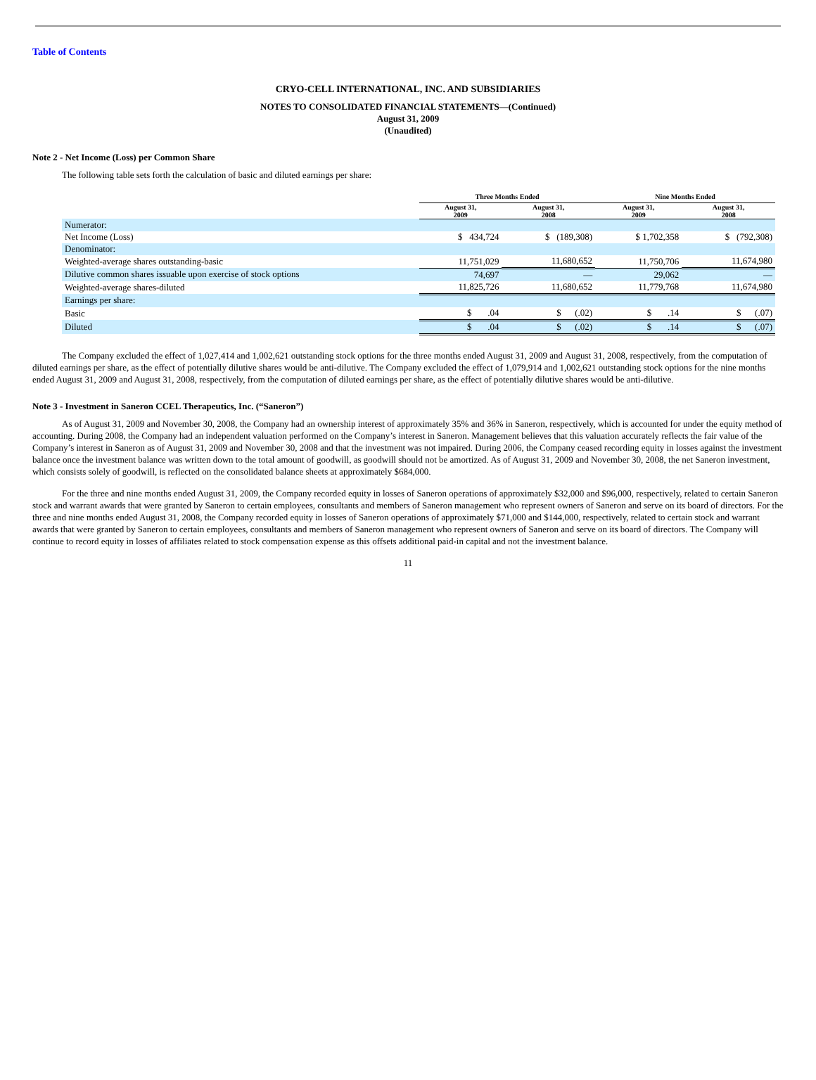Table of Contents
CRYO-CELL INTERNATIONAL, INC. AND SUBSIDIARIES
NOTES TO CONSOLIDATED FINANCIAL STATEMENTS—(Continued)
August 31, 2009
(Unaudited)
Note 2 - Net Income (Loss) per Common Share
The following table sets forth the calculation of basic and diluted earnings per share:
| | Three Months Ended | | Nine Months Ended | |
| | August 31, 2009 | August 31, 2008 | August 31, 2009 | August 31, 2008 |
| Numerator: | | | | |
| Net Income (Loss) | $ 434,724 | $ (189,308) | $ 1,702,358 | $ (792,308) |
| Denominator: | | | | |
| Weighted-average shares outstanding-basic | 11,751,029 | 11,680,652 | 11,750,706 | 11,674,980 |
| Dilutive common shares issuable upon exercise of stock options | 74,697 | — | 29,062 | — |
| Weighted-average shares-diluted | 11,825,726 | 11,680,652 | 11,779,768 | 11,674,980 |
| Earnings per share: | | | | |
| Basic | $ .04 | $ (.02) | $ .14 | $ (.07) |
| Diluted | $ .04 | $ (.02) | $ .14 | $ (.07) |
The Company excluded the effect of 1,027,414 and 1,002,621 outstanding stock options for the three months ended August 31, 2009 and August 31, 2008, respectively, from the computation of diluted earnings per share, as the effect of potentially dilutive shares would be anti-dilutive. The Company excluded the effect of 1,079,914 and 1,002,621 outstanding stock options for the nine months ended August 31, 2009 and August 31, 2008, respectively, from the computation of diluted earnings per share, as the effect of potentially dilutive shares would be anti-dilutive.
Note 3 - Investment in Saneron CCEL Therapeutics, Inc. (“Saneron”)
As of August 31, 2009 and November 30, 2008, the Company had an ownership interest of approximately 35% and 36% in Saneron, respectively, which is accounted for under the equity method of accounting. During 2008, the Company had an independent valuation performed on the Company’s interest in Saneron. Management believes that this valuation accurately reflects the fair value of the Company’s interest in Saneron as of August 31, 2009 and November 30, 2008 and that the investment was not impaired. During 2006, the Company ceased recording equity in losses against the investment balance once the investment balance was written down to the total amount of goodwill, as goodwill should not be amortized. As of August 31, 2009 and November 30, 2008, the net Saneron investment, which consists solely of goodwill, is reflected on the consolidated balance sheets at approximately $684,000.
For the three and nine months ended August 31, 2009, the Company recorded equity in losses of Saneron operations of approximately $32,000 and $96,000, respectively, related to certain Saneron stock and warrant awards that were granted by Saneron to certain employees, consultants and members of Saneron management who represent owners of Saneron and serve on its board of directors. For the three and nine months ended August 31, 2008, the Company recorded equity in losses of Saneron operations of approximately $71,000 and $144,000, respectively, related to certain stock and warrant awards that were granted by Saneron to certain employees, consultants and members of Saneron management who represent owners of Saneron and serve on its board of directors. The Company will continue to record equity in losses of affiliates related to stock compensation expense as this offsets additional paid-in capital and not the investment balance.
11